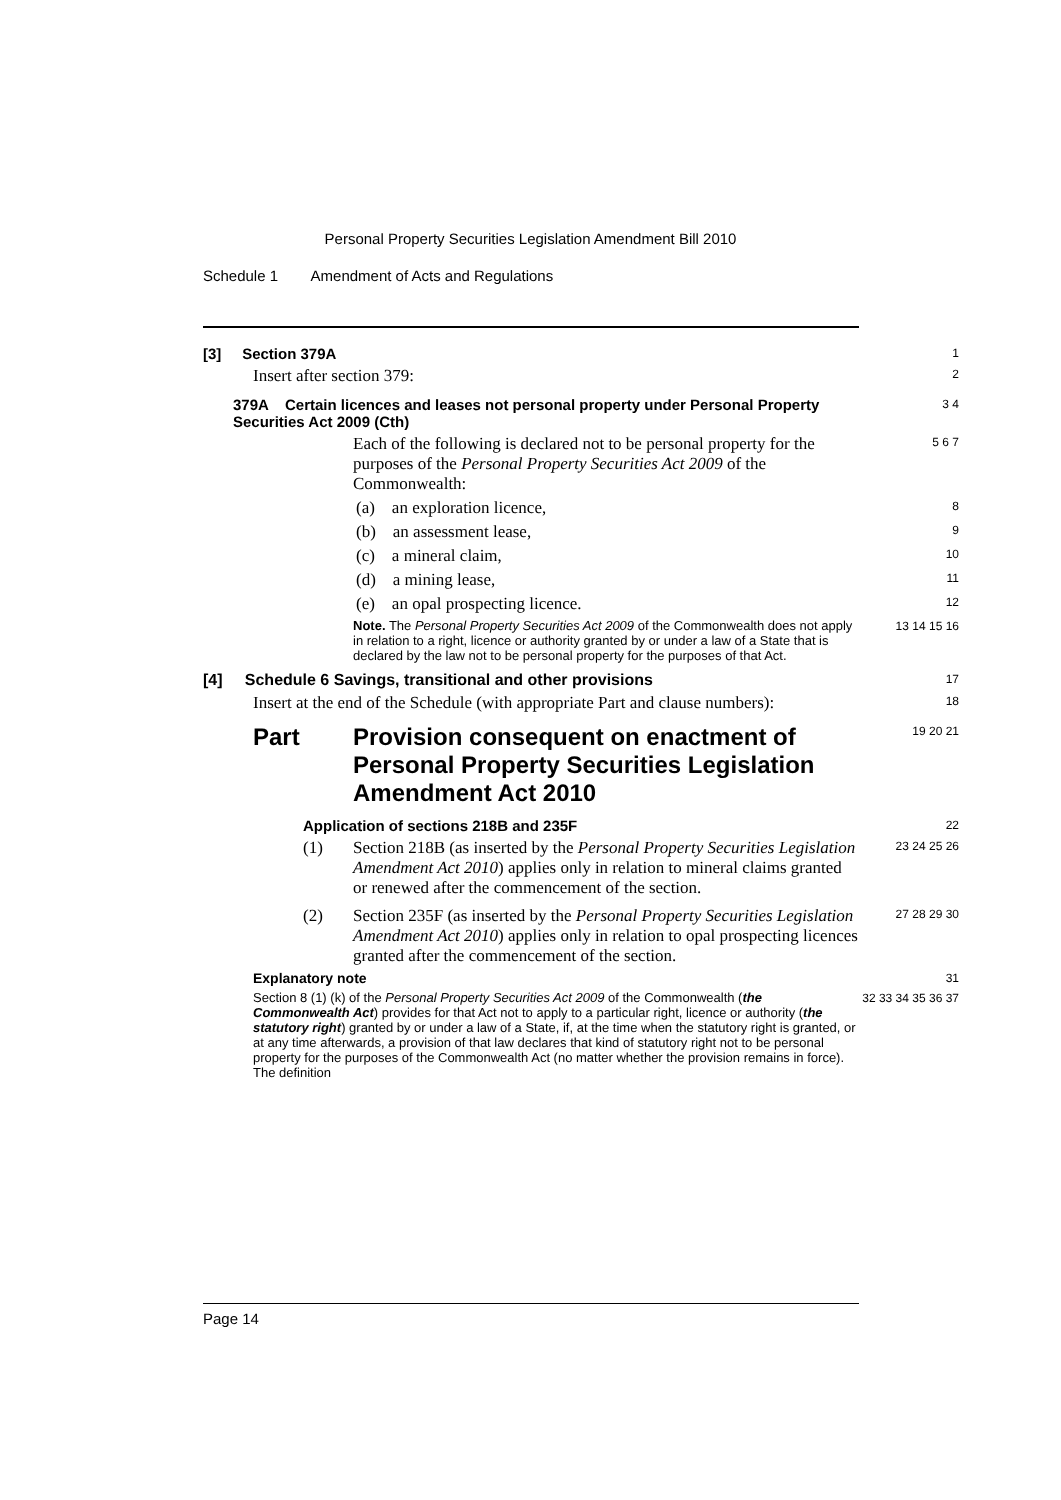Personal Property Securities Legislation Amendment Bill 2010
Schedule 1 Amendment of Acts and Regulations
[3] Section 379A
1
Insert after section 379:
2
379A Certain licences and leases not personal property under Personal Property Securities Act 2009 (Cth)
3 4
Each of the following is declared not to be personal property for the purposes of the Personal Property Securities Act 2009 of the Commonwealth:
5 6 7
(a) an exploration licence,
8
(b) an assessment lease,
9
(c) a mineral claim,
10
(d) a mining lease,
11
(e) an opal prospecting licence.
12
Note. The Personal Property Securities Act 2009 of the Commonwealth does not apply in relation to a right, licence or authority granted by or under a law of a State that is declared by the law not to be personal property for the purposes of that Act.
13 14 15 16
[4] Schedule 6 Savings, transitional and other provisions
17
Insert at the end of the Schedule (with appropriate Part and clause numbers):
18
Part Provision consequent on enactment of Personal Property Securities Legislation Amendment Act 2010
19 20 21
Application of sections 218B and 235F
22
(1) Section 218B (as inserted by the Personal Property Securities Legislation Amendment Act 2010) applies only in relation to mineral claims granted or renewed after the commencement of the section.
23 24 25 26
(2) Section 235F (as inserted by the Personal Property Securities Legislation Amendment Act 2010) applies only in relation to opal prospecting licences granted after the commencement of the section.
27 28 29 30
Explanatory note
31
Section 8 (1) (k) of the Personal Property Securities Act 2009 of the Commonwealth (the Commonwealth Act) provides for that Act not to apply to a particular right, licence or authority (the statutory right) granted by or under a law of a State, if, at the time when the statutory right is granted, or at any time afterwards, a provision of that law declares that kind of statutory right not to be personal property for the purposes of the Commonwealth Act (no matter whether the provision remains in force). The definition
32 33 34 35 36 37
Page 14